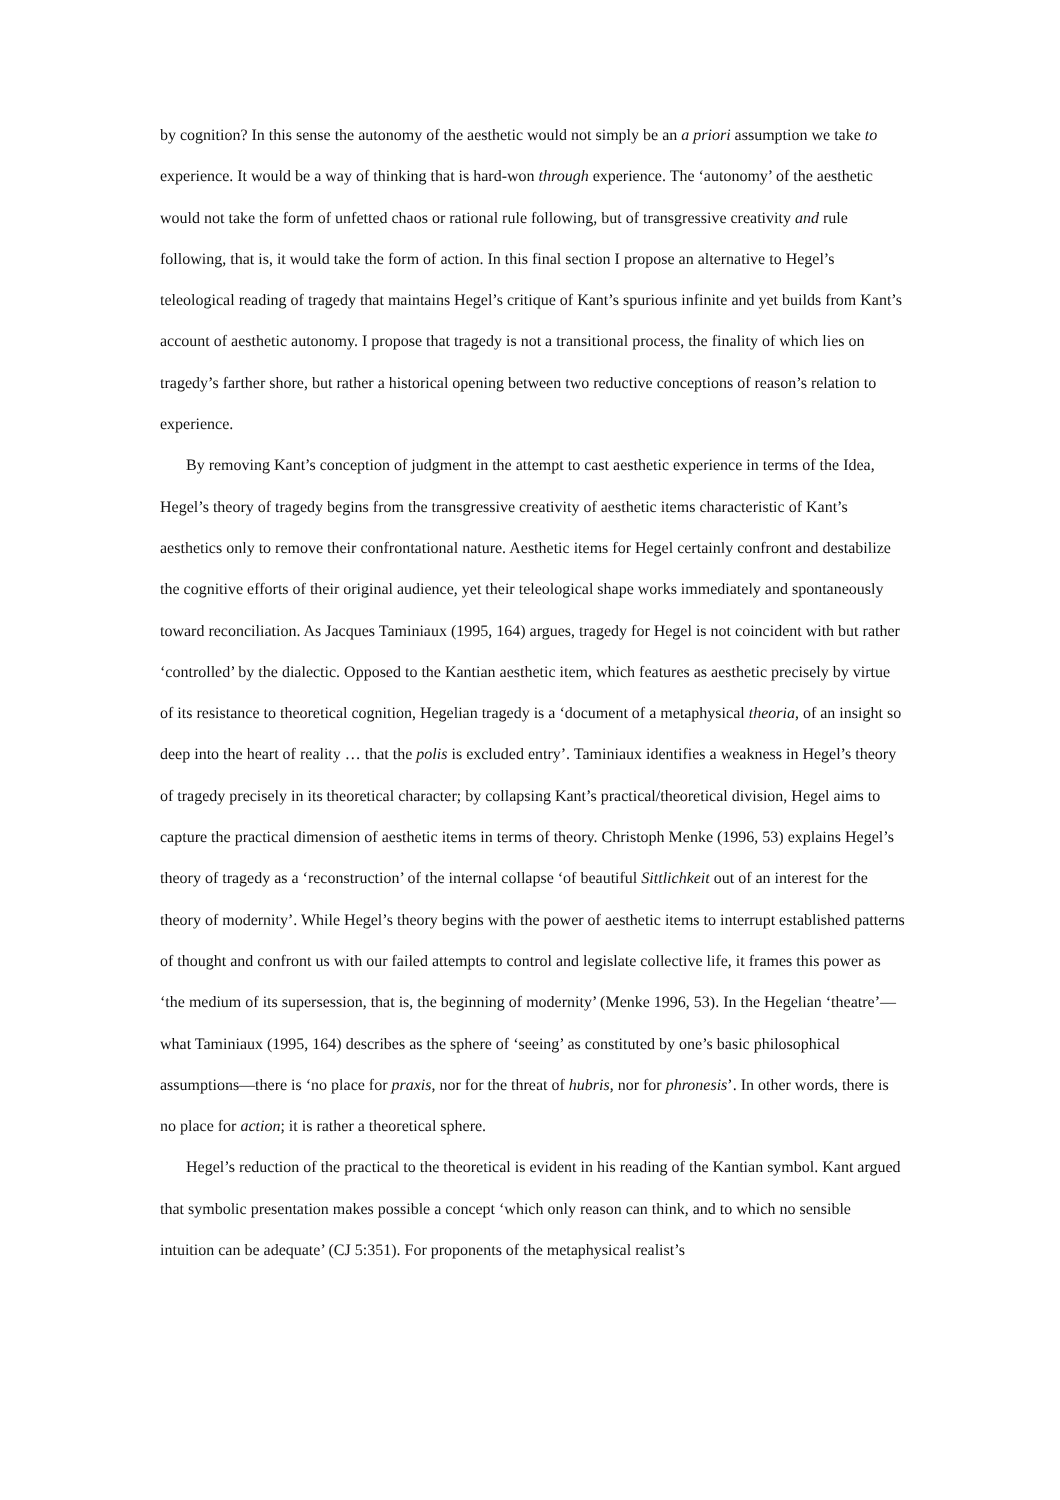by cognition? In this sense the autonomy of the aesthetic would not simply be an a priori assumption we take to experience. It would be a way of thinking that is hard-won through experience. The ‘autonomy’ of the aesthetic would not take the form of unfetted chaos or rational rule following, but of transgressive creativity and rule following, that is, it would take the form of action. In this final section I propose an alternative to Hegel’s teleological reading of tragedy that maintains Hegel’s critique of Kant’s spurious infinite and yet builds from Kant’s account of aesthetic autonomy. I propose that tragedy is not a transitional process, the finality of which lies on tragedy’s farther shore, but rather a historical opening between two reductive conceptions of reason’s relation to experience.
By removing Kant’s conception of judgment in the attempt to cast aesthetic experience in terms of the Idea, Hegel’s theory of tragedy begins from the transgressive creativity of aesthetic items characteristic of Kant’s aesthetics only to remove their confrontational nature. Aesthetic items for Hegel certainly confront and destabilize the cognitive efforts of their original audience, yet their teleological shape works immediately and spontaneously toward reconciliation. As Jacques Taminiaux (1995, 164) argues, tragedy for Hegel is not coincident with but rather ‘controlled’ by the dialectic. Opposed to the Kantian aesthetic item, which features as aesthetic precisely by virtue of its resistance to theoretical cognition, Hegelian tragedy is a ‘document of a metaphysical theoria, of an insight so deep into the heart of reality … that the polis is excluded entry’. Taminiaux identifies a weakness in Hegel’s theory of tragedy precisely in its theoretical character; by collapsing Kant’s practical/theoretical division, Hegel aims to capture the practical dimension of aesthetic items in terms of theory. Christoph Menke (1996, 53) explains Hegel’s theory of tragedy as a ‘reconstruction’ of the internal collapse ‘of beautiful Sittlichkeit out of an interest for the theory of modernity’. While Hegel’s theory begins with the power of aesthetic items to interrupt established patterns of thought and confront us with our failed attempts to control and legislate collective life, it frames this power as ‘the medium of its supersession, that is, the beginning of modernity’ (Menke 1996, 53). In the Hegelian ‘theatre’—what Taminiaux (1995, 164) describes as the sphere of ‘seeing’ as constituted by one’s basic philosophical assumptions—there is ‘no place for praxis, nor for the threat of hubris, nor for phronesis’. In other words, there is no place for action; it is rather a theoretical sphere.
Hegel’s reduction of the practical to the theoretical is evident in his reading of the Kantian symbol. Kant argued that symbolic presentation makes possible a concept ‘which only reason can think, and to which no sensible intuition can be adequate’ (CJ 5:351). For proponents of the metaphysical realist’s